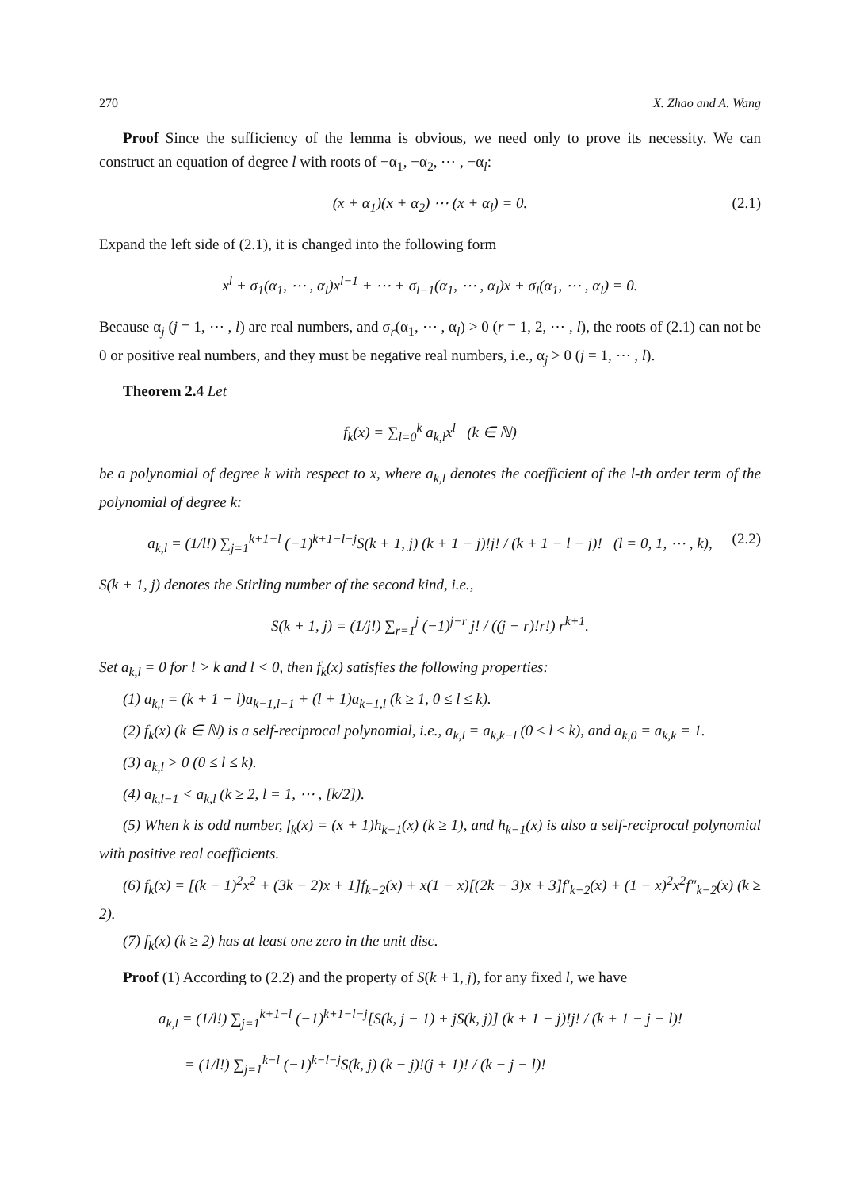270 X. Zhao and A. Wang
Proof Since the sufficiency of the lemma is obvious, we need only to prove its necessity. We can construct an equation of degree l with roots of −α<sub>1</sub>, −α<sub>2</sub>, ⋯ , −α<sub>l</sub>:
(x + α<sub>1</sub>)(x + α<sub>2</sub>) ⋯ (x + α<sub>l</sub>) = 0. (2.1)
Expand the left side of (2.1), it is changed into the following form
x<sup>l</sup> + σ<sub>1</sub>(α<sub>1</sub>, ⋯ , α<sub>l</sub>)x<sup>l−1</sup> + ⋯ + σ<sub>l−1</sub>(α<sub>1</sub>, ⋯ , α<sub>l</sub>)x + σ<sub>l</sub>(α<sub>1</sub>, ⋯ , α<sub>l</sub>) = 0.
Because α<sub>j</sub> (j = 1, ⋯ , l) are real numbers, and σ<sub>r</sub>(α<sub>1</sub>, ⋯ , α<sub>l</sub>) > 0 (r = 1, 2, ⋯ , l), the roots of (2.1) can not be 0 or positive real numbers, and they must be negative real numbers, i.e., α<sub>j</sub> > 0 (j = 1, ⋯ , l).
Theorem 2.4 Let
f<sub>k</sub>(x) = ∑<sub>l=0</sub><sup>k</sup> a<sub>k,l</sub>x<sup>l</sup> (k ∈ ℕ)
be a polynomial of degree k with respect to x, where a<sub>k,l</sub> denotes the coefficient of the l-th order term of the polynomial of degree k:
a<sub>k,l</sub> = (1/l!) ∑<sub>j=1</sub><sup>k+1−l</sup> (−1)<sup>k+1−l−j</sup>S(k + 1, j) (k + 1 − j)!j! / (k + 1 − l − j)! (l = 0, 1, ⋯ , k), (2.2)
S(k + 1, j) denotes the Stirling number of the second kind, i.e.,
S(k + 1, j) = (1/j!) ∑<sub>r=1</sub><sup>j</sup> (−1)<sup>j−r</sup> j! / ((j − r)!r!) r<sup>k+1</sup>.
Set a<sub>k,l</sub> = 0 for l > k and l < 0, then f<sub>k</sub>(x) satisfies the following properties:
(1) a<sub>k,l</sub> = (k + 1 − l)a<sub>k−1,l−1</sub> + (l + 1)a<sub>k−1,l</sub> (k ≥ 1, 0 ≤ l ≤ k).
(2) f<sub>k</sub>(x) (k ∈ ℕ) is a self-reciprocal polynomial, i.e., a<sub>k,l</sub> = a<sub>k,k−l</sub> (0 ≤ l ≤ k), and a<sub>k,0</sub> = a<sub>k,k</sub> = 1.
(3) a<sub>k,l</sub> > 0 (0 ≤ l ≤ k).
(4) a<sub>k,l−1</sub> < a<sub>k,l</sub> (k ≥ 2, l = 1, ⋯ , [k/2]).
(5) When k is odd number, f<sub>k</sub>(x) = (x + 1)h<sub>k−1</sub>(x) (k ≥ 1), and h<sub>k−1</sub>(x) is also a self-reciprocal polynomial with positive real coefficients.
(6) f<sub>k</sub>(x) = [(k − 1)<sup>2</sup>x<sup>2</sup> + (3k − 2)x + 1]f<sub>k−2</sub>(x) + x(1 − x)[(2k − 3)x + 3]f′<sub>k−2</sub>(x) + (1 − x)<sup>2</sup>x<sup>2</sup>f″<sub>k−2</sub>(x) (k ≥ 2).
(7) f<sub>k</sub>(x) (k ≥ 2) has at least one zero in the unit disc.
Proof (1) According to (2.2) and the property of S(k + 1, j), for any fixed l, we have
a<sub>k,l</sub> = (1/l!) ∑<sub>j=1</sub><sup>k+1−l</sup> (−1)<sup>k+1−l−j</sup>[S(k, j − 1) + jS(k, j)] (k + 1 − j)!j! / (k + 1 − j − l)!
= (1/l!) ∑<sub>j=1</sub><sup>k−l</sup> (−1)<sup>k−l−j</sup>S(k, j) (k − j)!(j + 1)! / (k − j − l)!